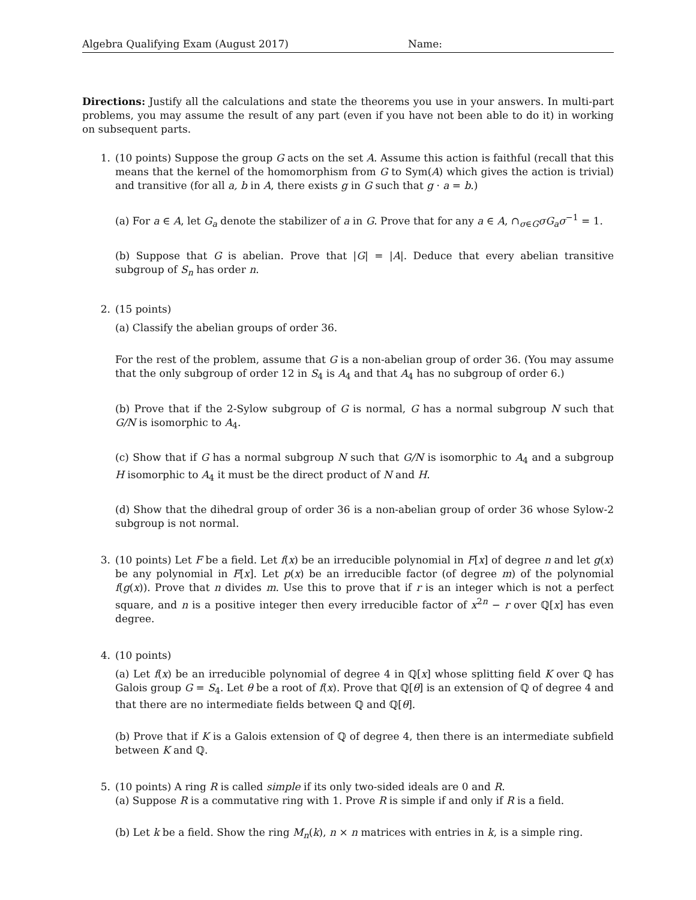Algebra Qualifying Exam (August 2017) Name:
Directions: Justify all the calculations and state the theorems you use in your answers. In multi-part problems, you may assume the result of any part (even if you have not been able to do it) in working on subsequent parts.
1. (10 points) Suppose the group G acts on the set A. Assume this action is faithful (recall that this means that the kernel of the homomorphism from G to Sym(A) which gives the action is trivial) and transitive (for all a, b in A, there exists g in G such that g · a = b.)
(a) For a ∈ A, let G<sub>a</sub> denote the stabilizer of a in G. Prove that for any a ∈ A, ∩<sub>σ∈G</sub>σG<sub>a</sub>σ<sup>−1</sup> = 1.
(b) Suppose that G is abelian. Prove that |G| = |A|. Deduce that every abelian transitive subgroup of S<sub>n</sub> has order n.
2. (15 points)
(a) Classify the abelian groups of order 36.
For the rest of the problem, assume that G is a non-abelian group of order 36. (You may assume that the only subgroup of order 12 in S<sub>4</sub> is A<sub>4</sub> and that A<sub>4</sub> has no subgroup of order 6.)
(b) Prove that if the 2-Sylow subgroup of G is normal, G has a normal subgroup N such that G/N is isomorphic to A<sub>4</sub>.
(c) Show that if G has a normal subgroup N such that G/N is isomorphic to A<sub>4</sub> and a subgroup H isomorphic to A<sub>4</sub> it must be the direct product of N and H.
(d) Show that the dihedral group of order 36 is a non-abelian group of order 36 whose Sylow-2 subgroup is not normal.
3. (10 points) Let F be a field. Let f(x) be an irreducible polynomial in F[x] of degree n and let g(x) be any polynomial in F[x]. Let p(x) be an irreducible factor (of degree m) of the polynomial f(g(x)). Prove that n divides m. Use this to prove that if r is an integer which is not a perfect square, and n is a positive integer then every irreducible factor of x<sup>2n</sup> − r over ℚ[x] has even degree.
4. (10 points)
(a) Let f(x) be an irreducible polynomial of degree 4 in ℚ[x] whose splitting field K over ℚ has Galois group G = S<sub>4</sub>. Let θ be a root of f(x). Prove that ℚ[θ] is an extension of ℚ of degree 4 and that there are no intermediate fields between ℚ and ℚ[θ].
(b) Prove that if K is a Galois extension of ℚ of degree 4, then there is an intermediate subfield between K and ℚ.
5. (10 points) A ring R is called simple if its only two-sided ideals are 0 and R.
(a) Suppose R is a commutative ring with 1. Prove R is simple if and only if R is a field.
(b) Let k be a field. Show the ring M<sub>n</sub>(k), n × n matrices with entries in k, is a simple ring.